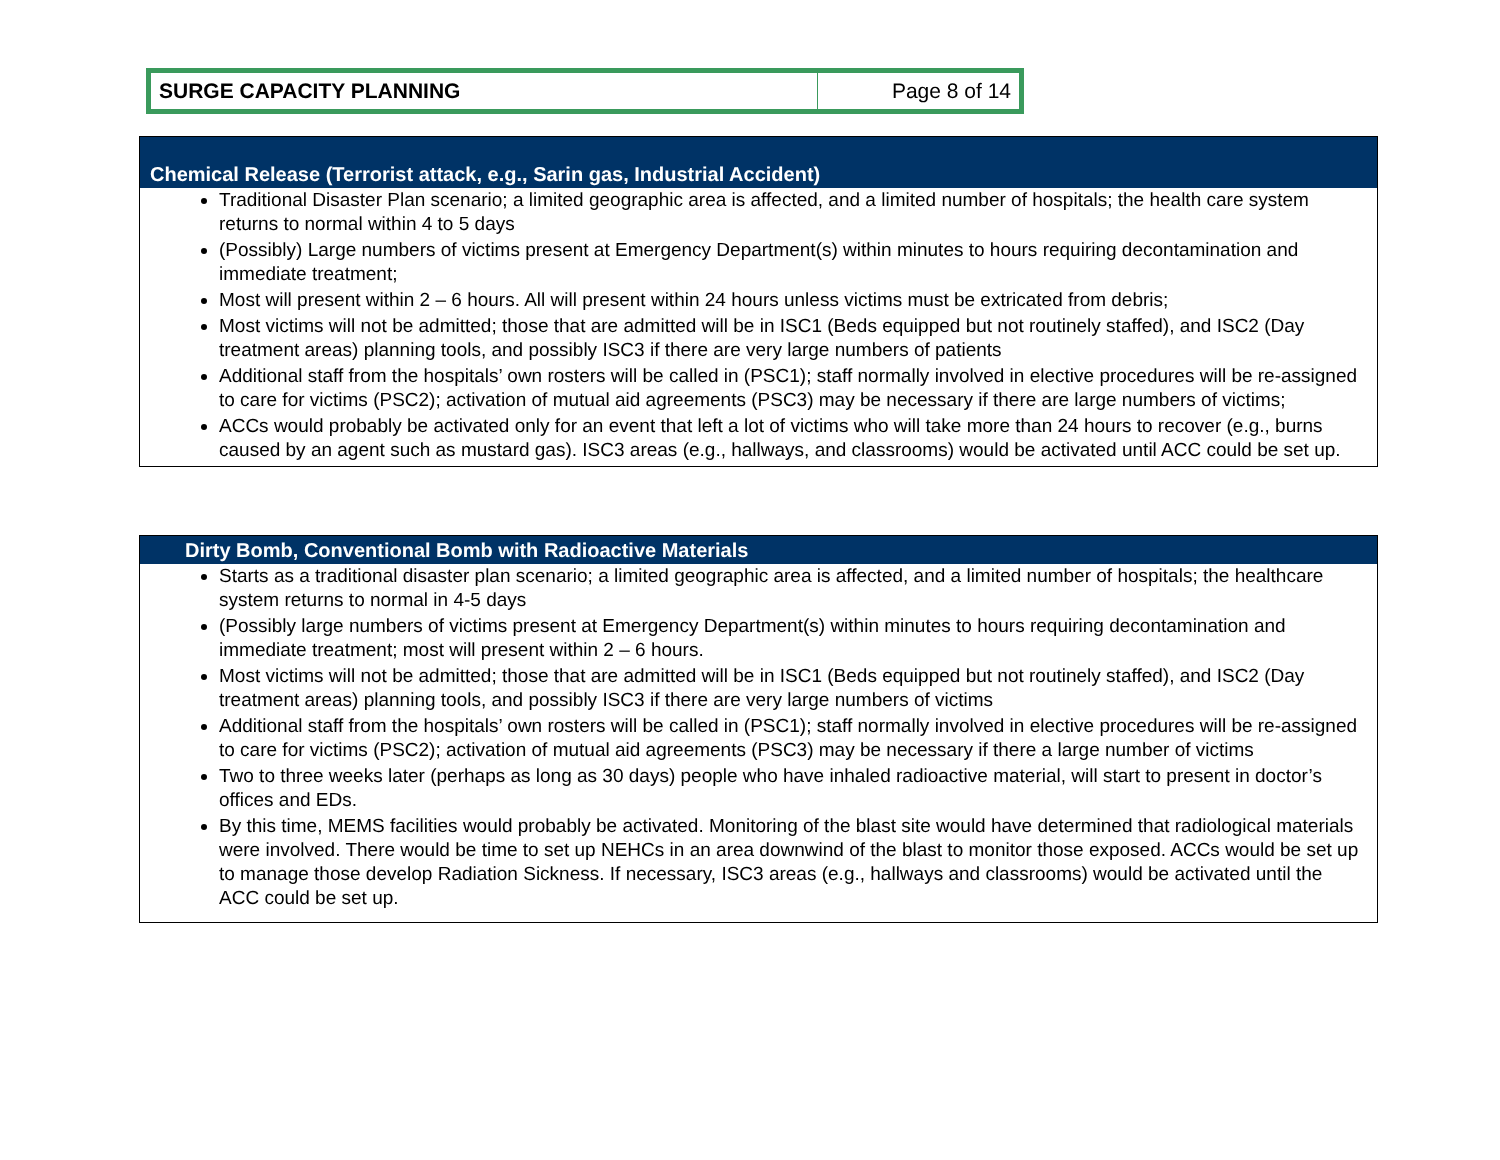| SURGE CAPACITY PLANNING | Page 8 of 14 |
Chemical Release (Terrorist attack, e.g., Sarin gas, Industrial Accident)
Traditional Disaster Plan scenario; a limited geographic area is affected, and a limited number of hospitals; the health care system returns to normal within 4 to 5 days
(Possibly) Large numbers of victims present at Emergency Department(s) within minutes to hours requiring decontamination and immediate treatment;
Most will present within 2 – 6 hours. All will present within 24 hours unless victims must be extricated from debris;
Most victims will not be admitted; those that are admitted will be in ISC1 (Beds equipped but not routinely staffed), and ISC2 (Day treatment areas) planning tools, and possibly ISC3 if there are very large numbers of patients
Additional staff from the hospitals’ own rosters will be called in (PSC1); staff normally involved in elective procedures will be re-assigned to care for victims (PSC2); activation of mutual aid agreements (PSC3) may be necessary if there are large numbers of victims;
ACCs would probably be activated only for an event that left a lot of victims who will take more than 24 hours to recover (e.g., burns caused by an agent such as mustard gas). ISC3 areas (e.g., hallways, and classrooms) would be activated until ACC could be set up.
Dirty Bomb, Conventional Bomb with Radioactive Materials
Starts as a traditional disaster plan scenario; a limited geographic area is affected, and a limited number of hospitals; the healthcare system returns to normal in 4-5 days
(Possibly large numbers of victims present at Emergency Department(s) within minutes to hours requiring decontamination and immediate treatment; most will present within 2 – 6 hours.
Most victims will not be admitted; those that are admitted will be in ISC1 (Beds equipped but not routinely staffed), and ISC2 (Day treatment areas) planning tools, and possibly ISC3 if there are very large numbers of victims
Additional staff from the hospitals’ own rosters will be called in (PSC1); staff normally involved in elective procedures will be re-assigned to care for victims (PSC2); activation of mutual aid agreements (PSC3) may be necessary if there a large number of victims
Two to three weeks later (perhaps as long as 30 days) people who have inhaled radioactive material, will start to present in doctor’s offices and EDs.
By this time, MEMS facilities would probably be activated. Monitoring of the blast site would have determined that radiological materials were involved. There would be time to set up NEHCs in an area downwind of the blast to monitor those exposed. ACCs would be set up to manage those develop Radiation Sickness. If necessary, ISC3 areas (e.g., hallways and classrooms) would be activated until the ACC could be set up.